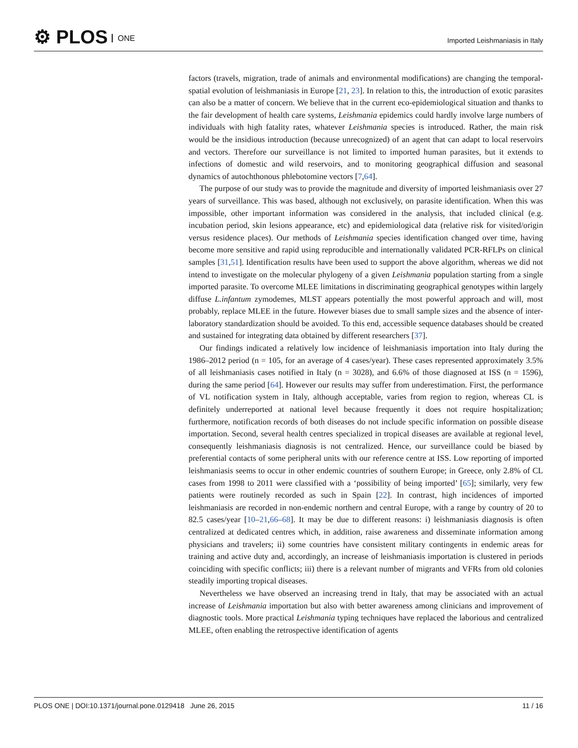⚙ PLOS ONE
Imported Leishmaniasis in Italy
factors (travels, migration, trade of animals and environmental modifications) are changing the temporal-spatial evolution of leishmaniasis in Europe [21, 23]. In relation to this, the introduction of exotic parasites can also be a matter of concern. We believe that in the current eco-epidemiological situation and thanks to the fair development of health care systems, Leishmania epidemics could hardly involve large numbers of individuals with high fatality rates, whatever Leishmania species is introduced. Rather, the main risk would be the insidious introduction (because unrecognized) of an agent that can adapt to local reservoirs and vectors. Therefore our surveillance is not limited to imported human parasites, but it extends to infections of domestic and wild reservoirs, and to monitoring geographical diffusion and seasonal dynamics of autochthonous phlebotomine vectors [7,64].
The purpose of our study was to provide the magnitude and diversity of imported leishmaniasis over 27 years of surveillance. This was based, although not exclusively, on parasite identification. When this was impossible, other important information was considered in the analysis, that included clinical (e.g. incubation period, skin lesions appearance, etc) and epidemiological data (relative risk for visited/origin versus residence places). Our methods of Leishmania species identification changed over time, having become more sensitive and rapid using reproducible and internationally validated PCR-RFLPs on clinical samples [31,51]. Identification results have been used to support the above algorithm, whereas we did not intend to investigate on the molecular phylogeny of a given Leishmania population starting from a single imported parasite. To overcome MLEE limitations in discriminating geographical genotypes within largely diffuse L.infantum zymodemes, MLST appears potentially the most powerful approach and will, most probably, replace MLEE in the future. However biases due to small sample sizes and the absence of inter-laboratory standardization should be avoided. To this end, accessible sequence databases should be created and sustained for integrating data obtained by different researchers [37].
Our findings indicated a relatively low incidence of leishmaniasis importation into Italy during the 1986–2012 period (n = 105, for an average of 4 cases/year). These cases represented approximately 3.5% of all leishmaniasis cases notified in Italy (n = 3028), and 6.6% of those diagnosed at ISS (n = 1596), during the same period [64]. However our results may suffer from underestimation. First, the performance of VL notification system in Italy, although acceptable, varies from region to region, whereas CL is definitely underreported at national level because frequently it does not require hospitalization; furthermore, notification records of both diseases do not include specific information on possible disease importation. Second, several health centres specialized in tropical diseases are available at regional level, consequently leishmaniasis diagnosis is not centralized. Hence, our surveillance could be biased by preferential contacts of some peripheral units with our reference centre at ISS. Low reporting of imported leishmaniasis seems to occur in other endemic countries of southern Europe; in Greece, only 2.8% of CL cases from 1998 to 2011 were classified with a ‘possibility of being imported’ [65]; similarly, very few patients were routinely recorded as such in Spain [22]. In contrast, high incidences of imported leishmaniasis are recorded in non-endemic northern and central Europe, with a range by country of 20 to 82.5 cases/year [10–21,66–68]. It may be due to different reasons: i) leishmaniasis diagnosis is often centralized at dedicated centres which, in addition, raise awareness and disseminate information among physicians and travelers; ii) some countries have consistent military contingents in endemic areas for training and active duty and, accordingly, an increase of leishmaniasis importation is clustered in periods coinciding with specific conflicts; iii) there is a relevant number of migrants and VFRs from old colonies steadily importing tropical diseases.
Nevertheless we have observed an increasing trend in Italy, that may be associated with an actual increase of Leishmania importation but also with better awareness among clinicians and improvement of diagnostic tools. More practical Leishmania typing techniques have replaced the laborious and centralized MLEE, often enabling the retrospective identification of agents
PLOS ONE | DOI:10.1371/journal.pone.0129418 June 26, 2015 11 / 16